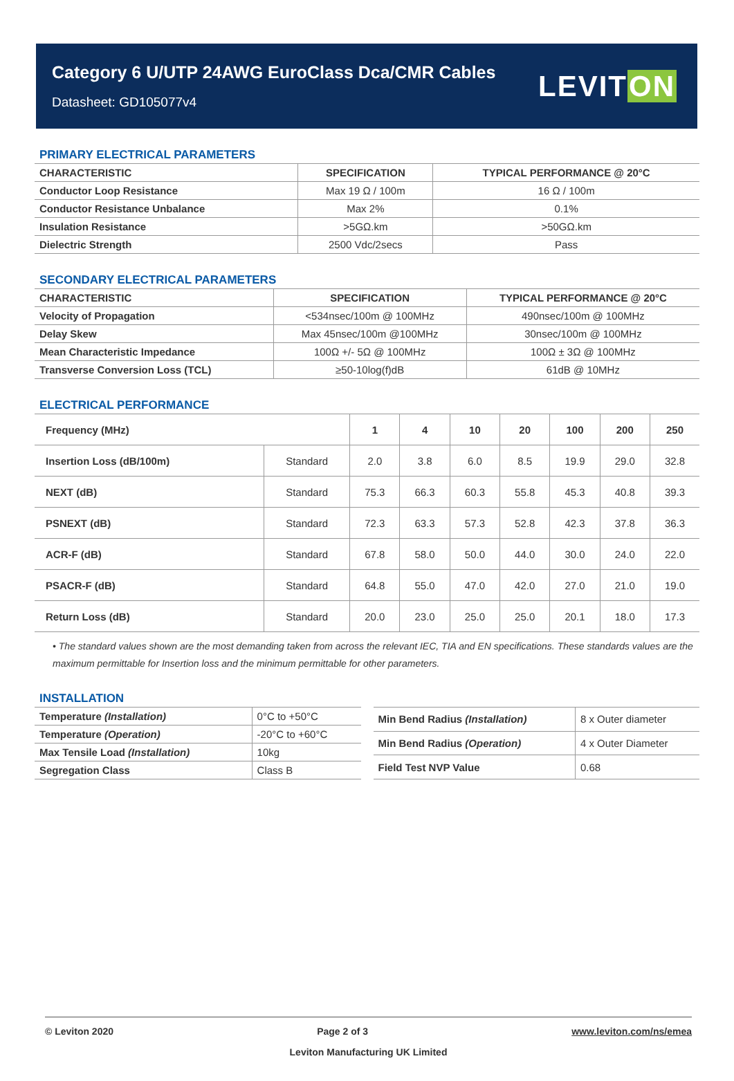Category 6 U/UTP 24AWG EuroClass Dca/CMR Cables
Datasheet: GD105077v4
LEVITON
PRIMARY ELECTRICAL PARAMETERS
| CHARACTERISTIC | SPECIFICATION | TYPICAL PERFORMANCE @ 20°C |
| --- | --- | --- |
| Conductor Loop Resistance | Max 19 Ω / 100m | 16 Ω / 100m |
| Conductor Resistance Unbalance | Max 2% | 0.1% |
| Insulation Resistance | >5GΩ.km | >50GΩ.km |
| Dielectric Strength | 2500 Vdc/2secs | Pass |
SECONDARY ELECTRICAL PARAMETERS
| CHARACTERISTIC | SPECIFICATION | TYPICAL PERFORMANCE @ 20°C |
| --- | --- | --- |
| Velocity of Propagation | <534nsec/100m @ 100MHz | 490nsec/100m @ 100MHz |
| Delay Skew | Max 45nsec/100m @100MHz | 30nsec/100m @ 100MHz |
| Mean Characteristic Impedance | 100Ω +/- 5Ω @ 100MHz | 100Ω ± 3Ω @ 100MHz |
| Transverse Conversion Loss (TCL) | ≥50-10log(f)dB | 61dB @ 10MHz |
ELECTRICAL PERFORMANCE
| Frequency (MHz) | | 1 | 4 | 10 | 20 | 100 | 200 | 250 |
| --- | --- | --- | --- | --- | --- | --- | --- | --- |
| Insertion Loss (dB/100m) | Standard | 2.0 | 3.8 | 6.0 | 8.5 | 19.9 | 29.0 | 32.8 |
| NEXT (dB) | Standard | 75.3 | 66.3 | 60.3 | 55.8 | 45.3 | 40.8 | 39.3 |
| PSNEXT (dB) | Standard | 72.3 | 63.3 | 57.3 | 52.8 | 42.3 | 37.8 | 36.3 |
| ACR-F (dB) | Standard | 67.8 | 58.0 | 50.0 | 44.0 | 30.0 | 24.0 | 22.0 |
| PSACR-F (dB) | Standard | 64.8 | 55.0 | 47.0 | 42.0 | 27.0 | 21.0 | 19.0 |
| Return Loss (dB) | Standard | 20.0 | 23.0 | 25.0 | 25.0 | 20.1 | 18.0 | 17.3 |
• The standard values shown are the most demanding taken from across the relevant IEC, TIA and EN specifications. These standards values are the maximum permittable for Insertion loss and the minimum permittable for other parameters.
INSTALLATION
| Temperature (Installation) | 0°C to +50°C |
| Temperature (Operation) | -20°C to +60°C |
| Max Tensile Load (Installation) | 10kg |
| Segregation Class | Class B |
| Min Bend Radius (Installation) | 8 x Outer diameter |
| Min Bend Radius (Operation) | 4 x Outer Diameter |
| Field Test NVP Value | 0.68 |
© Leviton 2020 Page 2 of 3 www.leviton.com/ns/emea
Leviton Manufacturing UK Limited